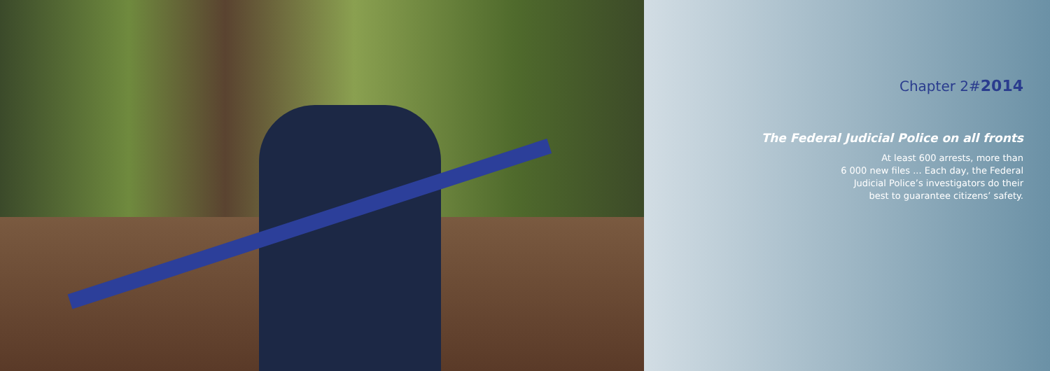Chapter 2#2014
The Federal Judicial Police on all fronts
At least 600 arrests, more than
6 000 new files ... Each day, the Federal
Judicial Police’s investigators do their
best to guarantee citizens’ safety.